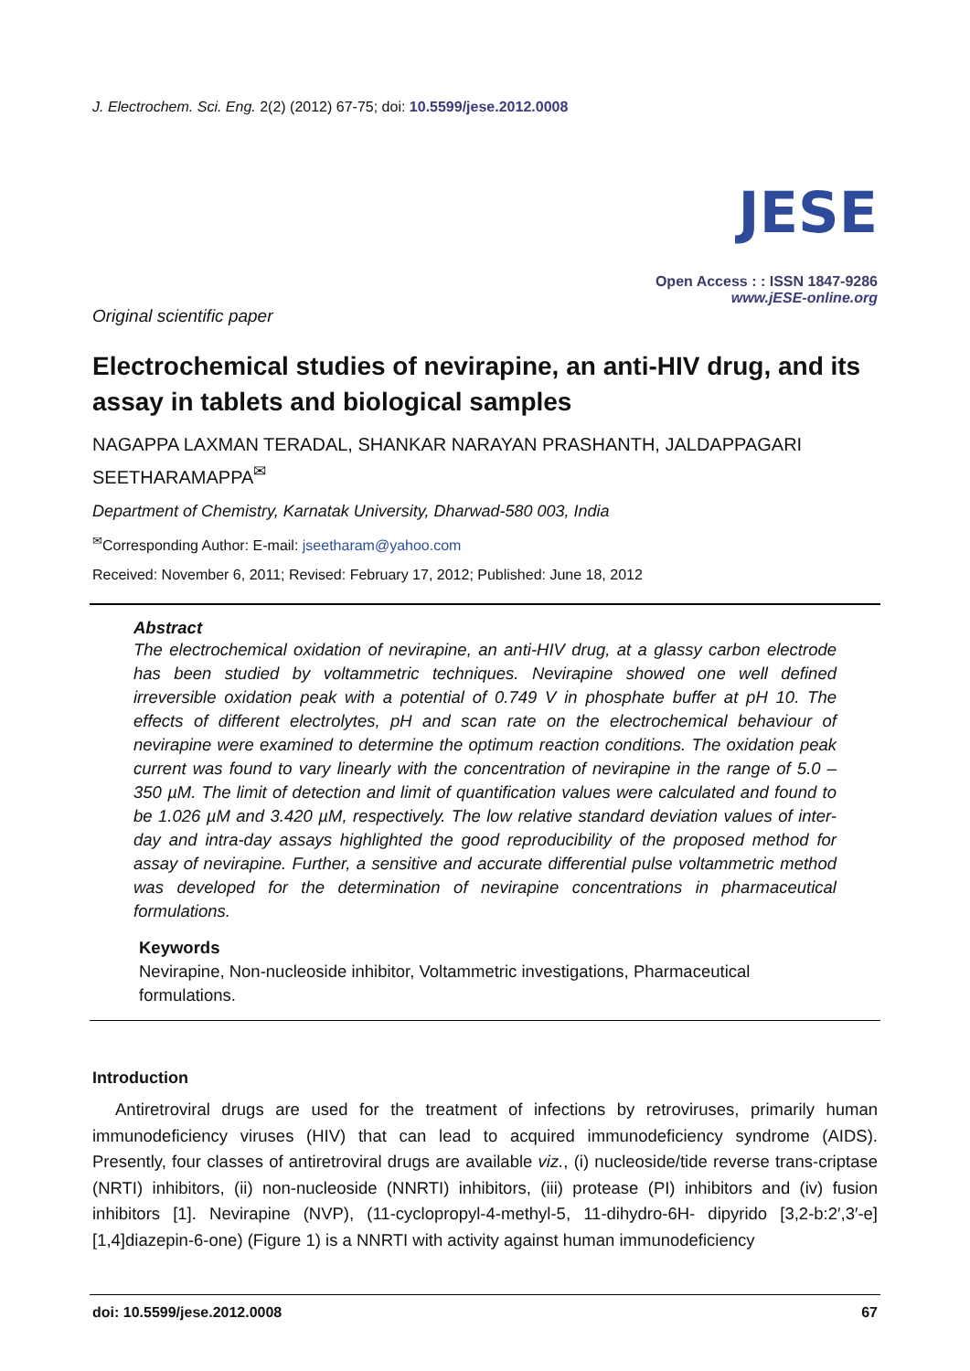J. Electrochem. Sci. Eng. 2(2) (2012) 67-75; doi: 10.5599/jese.2012.0008
JESE
Open Access : : ISSN 1847-9286
www.jESE-online.org
Original scientific paper
Electrochemical studies of nevirapine, an anti-HIV drug, and its assay in tablets and biological samples
NAGAPPA LAXMAN TERADAL, SHANKAR NARAYAN PRASHANTH, JALDAPPAGARI SEETHARAMAPPA<sup>✉</sup>
Department of Chemistry, Karnatak University, Dharwad-580 003, India
<sup>✉</sup>Corresponding Author: E-mail: jseetharam@yahoo.com
Received: November 6, 2011; Revised: February 17, 2012; Published: June 18, 2012
Abstract
The electrochemical oxidation of nevirapine, an anti-HIV drug, at a glassy carbon electrode has been studied by voltammetric techniques. Nevirapine showed one well defined irreversible oxidation peak with a potential of 0.749 V in phosphate buffer at pH 10. The effects of different electrolytes, pH and scan rate on the electrochemical behaviour of nevirapine were examined to determine the optimum reaction conditions. The oxidation peak current was found to vary linearly with the concentration of nevirapine in the range of 5.0 – 350 µM. The limit of detection and limit of quantification values were calculated and found to be 1.026 µM and 3.420 µM, respectively. The low relative standard deviation values of inter-day and intra-day assays highlighted the good reproducibility of the proposed method for assay of nevirapine. Further, a sensitive and accurate differential pulse voltammetric method was developed for the determination of nevirapine concentrations in pharmaceutical formulations.
Keywords
Nevirapine, Non-nucleoside inhibitor, Voltammetric investigations, Pharmaceutical formulations.
Introduction
Antiretroviral drugs are used for the treatment of infections by retroviruses, primarily human immunodeficiency viruses (HIV) that can lead to acquired immunodeficiency syndrome (AIDS). Presently, four classes of antiretroviral drugs are available viz., (i) nucleoside/tide reverse trans-criptase (NRTI) inhibitors, (ii) non-nucleoside (NNRTI) inhibitors, (iii) protease (PI) inhibitors and (iv) fusion inhibitors [1]. Nevirapine (NVP), (11-cyclopropyl-4-methyl-5, 11-dihydro-6H- dipyrido [3,2-b:2′,3′-e][1,4]diazepin-6-one) (Figure 1) is a NNRTI with activity against human immunodeficiency
doi: 10.5599/jese.2012.0008 67